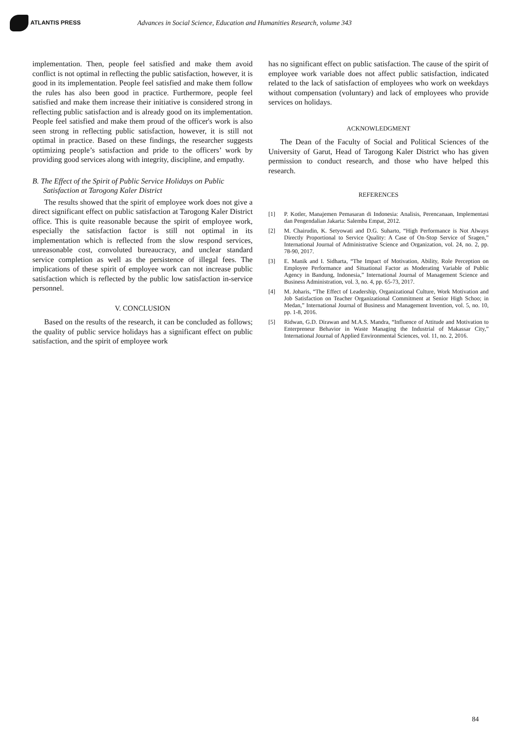ATLANTIS PRESS
Advances in Social Science, Education and Humanities Research, volume 343
implementation. Then, people feel satisfied and make them avoid conflict is not optimal in reflecting the public satisfaction, however, it is good in its implementation. People feel satisfied and make them follow the rules has also been good in practice. Furthermore, people feel satisfied and make them increase their initiative is considered strong in reflecting public satisfaction and is already good on its implementation. People feel satisfied and make them proud of the officer's work is also seen strong in reflecting public satisfaction, however, it is still not optimal in practice. Based on these findings, the researcher suggests optimizing people’s satisfaction and pride to the officers’ work by providing good services along with integrity, discipline, and empathy.
B. The Effect of the Spirit of Public Service Holidays on Public Satisfaction at Tarogong Kaler District
The results showed that the spirit of employee work does not give a direct significant effect on public satisfaction at Tarogong Kaler District office. This is quite reasonable because the spirit of employee work, especially the satisfaction factor is still not optimal in its implementation which is reflected from the slow respond services, unreasonable cost, convoluted bureaucracy, and unclear standard service completion as well as the persistence of illegal fees. The implications of these spirit of employee work can not increase public satisfaction which is reflected by the public low satisfaction in-service personnel.
V. CONCLUSION
Based on the results of the research, it can be concluded as follows; the quality of public service holidays has a significant effect on public satisfaction, and the spirit of employee work
has no significant effect on public satisfaction. The cause of the spirit of employee work variable does not affect public satisfaction, indicated related to the lack of satisfaction of employees who work on weekdays without compensation (voluntary) and lack of employees who provide services on holidays.
ACKNOWLEDGMENT
The Dean of the Faculty of Social and Political Sciences of the University of Garut, Head of Tarogong Kaler District who has given permission to conduct research, and those who have helped this research.
REFERENCES
[1] P. Kotler, Manajemen Pemasaran di Indonesia: Analisis, Perencanaan, Implementasi dan Pengendalian Jakarta: Salemba Empat, 2012.
[2] M. Chairudin, K. Setyowati and D.G. Suharto, “High Performance is Not Always Directly Proportional to Service Quality: A Case of On-Stop Service of Sragen,” International Journal of Administrative Science and Organization, vol. 24, no. 2, pp. 78-90, 2017.
[3] E. Manik and I. Sidharta, “The Impact of Motivation, Ability, Role Perception on Employee Performance and Situational Factor as Moderating Variable of Public Agency in Bandung, Indonesia,” International Journal of Management Science and Business Administration, vol. 3, no. 4, pp. 65-73, 2017.
[4] M. Joharis, “The Effect of Leadership, Organizational Culture, Work Motivation and Job Satisfaction on Teacher Organizational Commitment at Senior High Schoo; in Medan,” International Journal of Business and Management Invention, vol. 5, no. 10, pp. 1-8, 2016.
[5] Ridwan, G.D. Dirawan and M.A.S. Mandra, “Influence of Attitude and Motivation to Enterpreneur Behavior in Waste Managing the Industrial of Makassar City,” International Journal of Applied Environmental Sciences, vol. 11, no. 2, 2016.
84